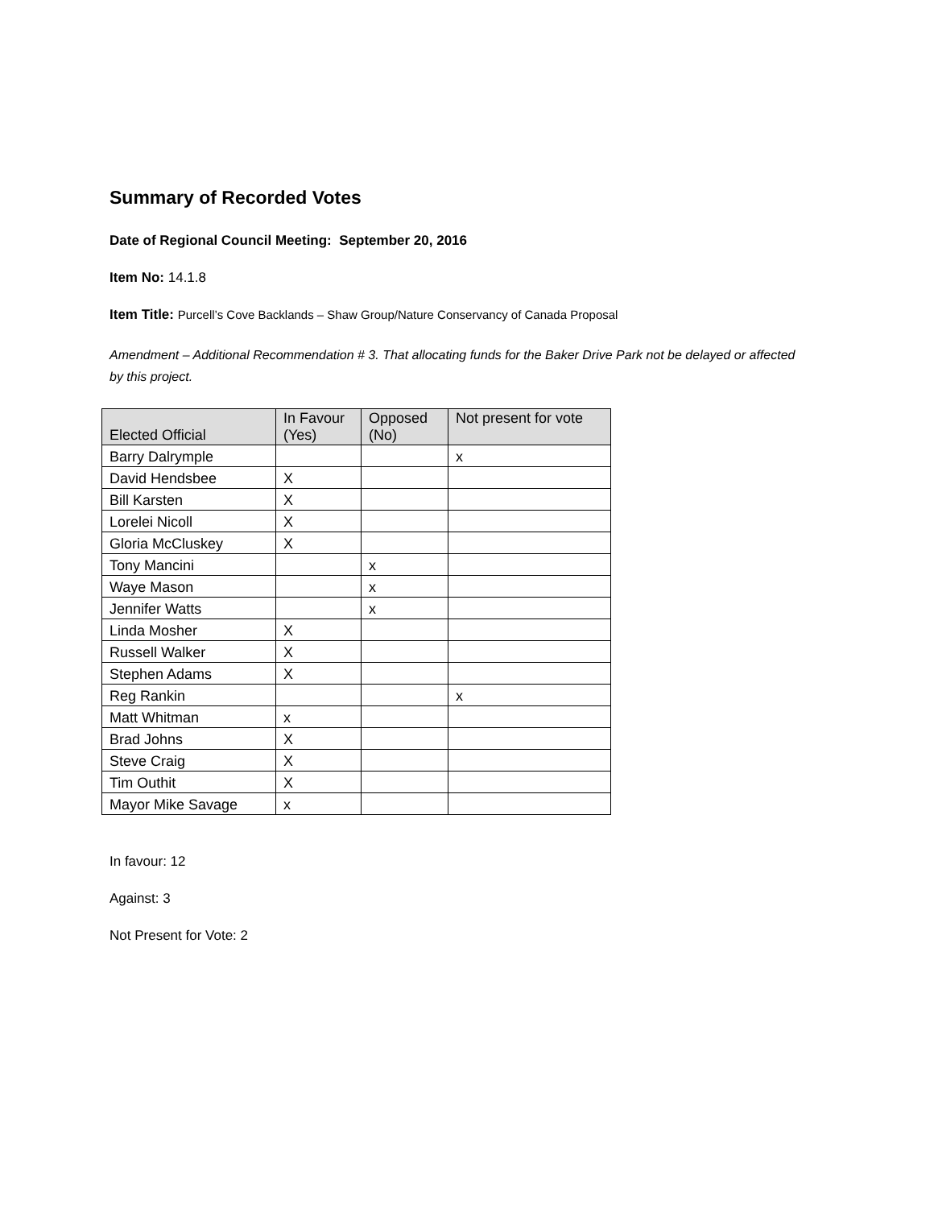Summary of Recorded Votes
Date of Regional Council Meeting: September 20, 2016
Item No: 14.1.8
Item Title: Purcell’s Cove Backlands – Shaw Group/Nature Conservancy of Canada Proposal
Amendment – Additional Recommendation # 3. That allocating funds for the Baker Drive Park not be delayed or affected by this project.
| Elected Official | In Favour (Yes) | Opposed (No) | Not present for vote |
| --- | --- | --- | --- |
| Barry Dalrymple | | | x |
| David Hendsbee | X | | |
| Bill Karsten | X | | |
| Lorelei Nicoll | X | | |
| Gloria McCluskey | X | | |
| Tony Mancini | | x | |
| Waye Mason | | x | |
| Jennifer Watts | | x | |
| Linda Mosher | X | | |
| Russell Walker | X | | |
| Stephen Adams | X | | |
| Reg Rankin | | | x |
| Matt Whitman | x | | |
| Brad Johns | X | | |
| Steve Craig | X | | |
| Tim Outhit | X | | |
| Mayor Mike Savage | x | | |
In favour: 12
Against: 3
Not Present for Vote: 2